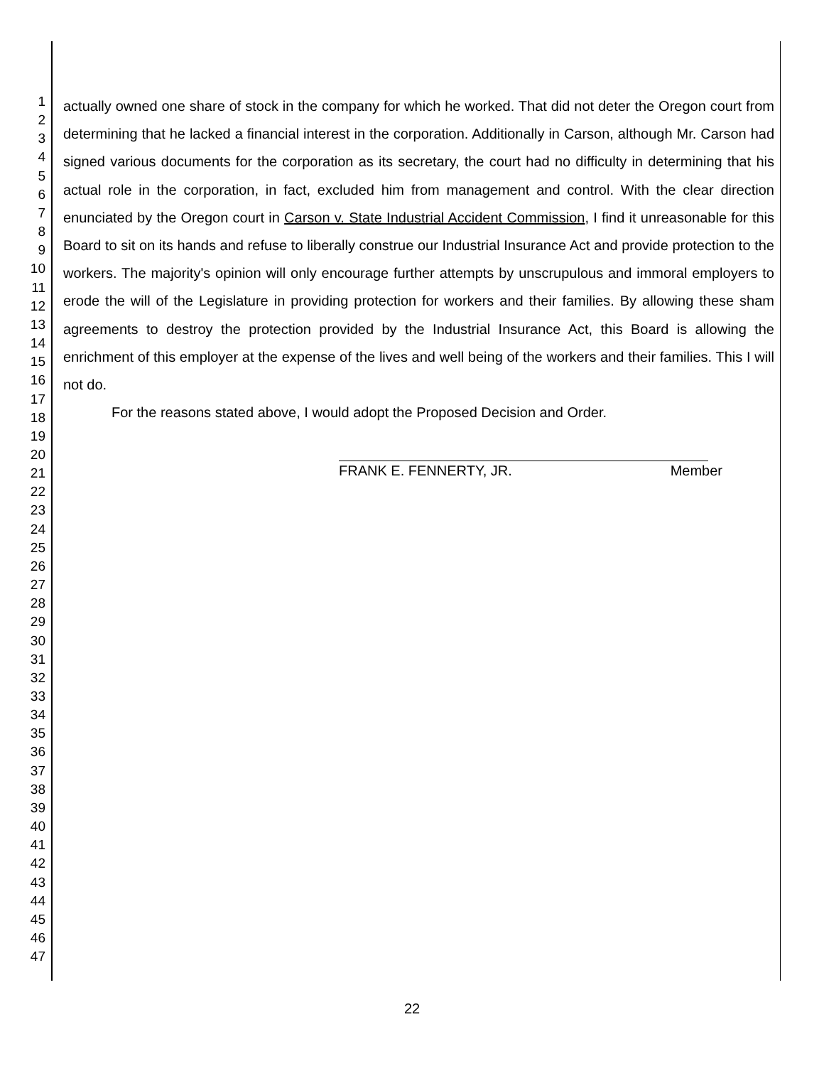1
2
3
4
5
6
7
8
9
10
11
12
13
14
15
16
17
18
19
20
21
22
23
24
25
26
27
28
29
30
31
32
33
34
35
36
37
38
39
40
41
42
43
44
45
46
47
actually owned one share of stock in the company for which he worked. That did not deter the Oregon court from determining that he lacked a financial interest in the corporation. Additionally in Carson, although Mr. Carson had signed various documents for the corporation as its secretary, the court had no difficulty in determining that his actual role in the corporation, in fact, excluded him from management and control. With the clear direction enunciated by the Oregon court in Carson v. State Industrial Accident Commission, I find it unreasonable for this Board to sit on its hands and refuse to liberally construe our Industrial Insurance Act and provide protection to the workers. The majority's opinion will only encourage further attempts by unscrupulous and immoral employers to erode the will of the Legislature in providing protection for workers and their families. By allowing these sham agreements to destroy the protection provided by the Industrial Insurance Act, this Board is allowing the enrichment of this employer at the expense of the lives and well being of the workers and their families. This I will not do.
For the reasons stated above, I would adopt the Proposed Decision and Order.
FRANK E. FENNERTY, JR. Member
22